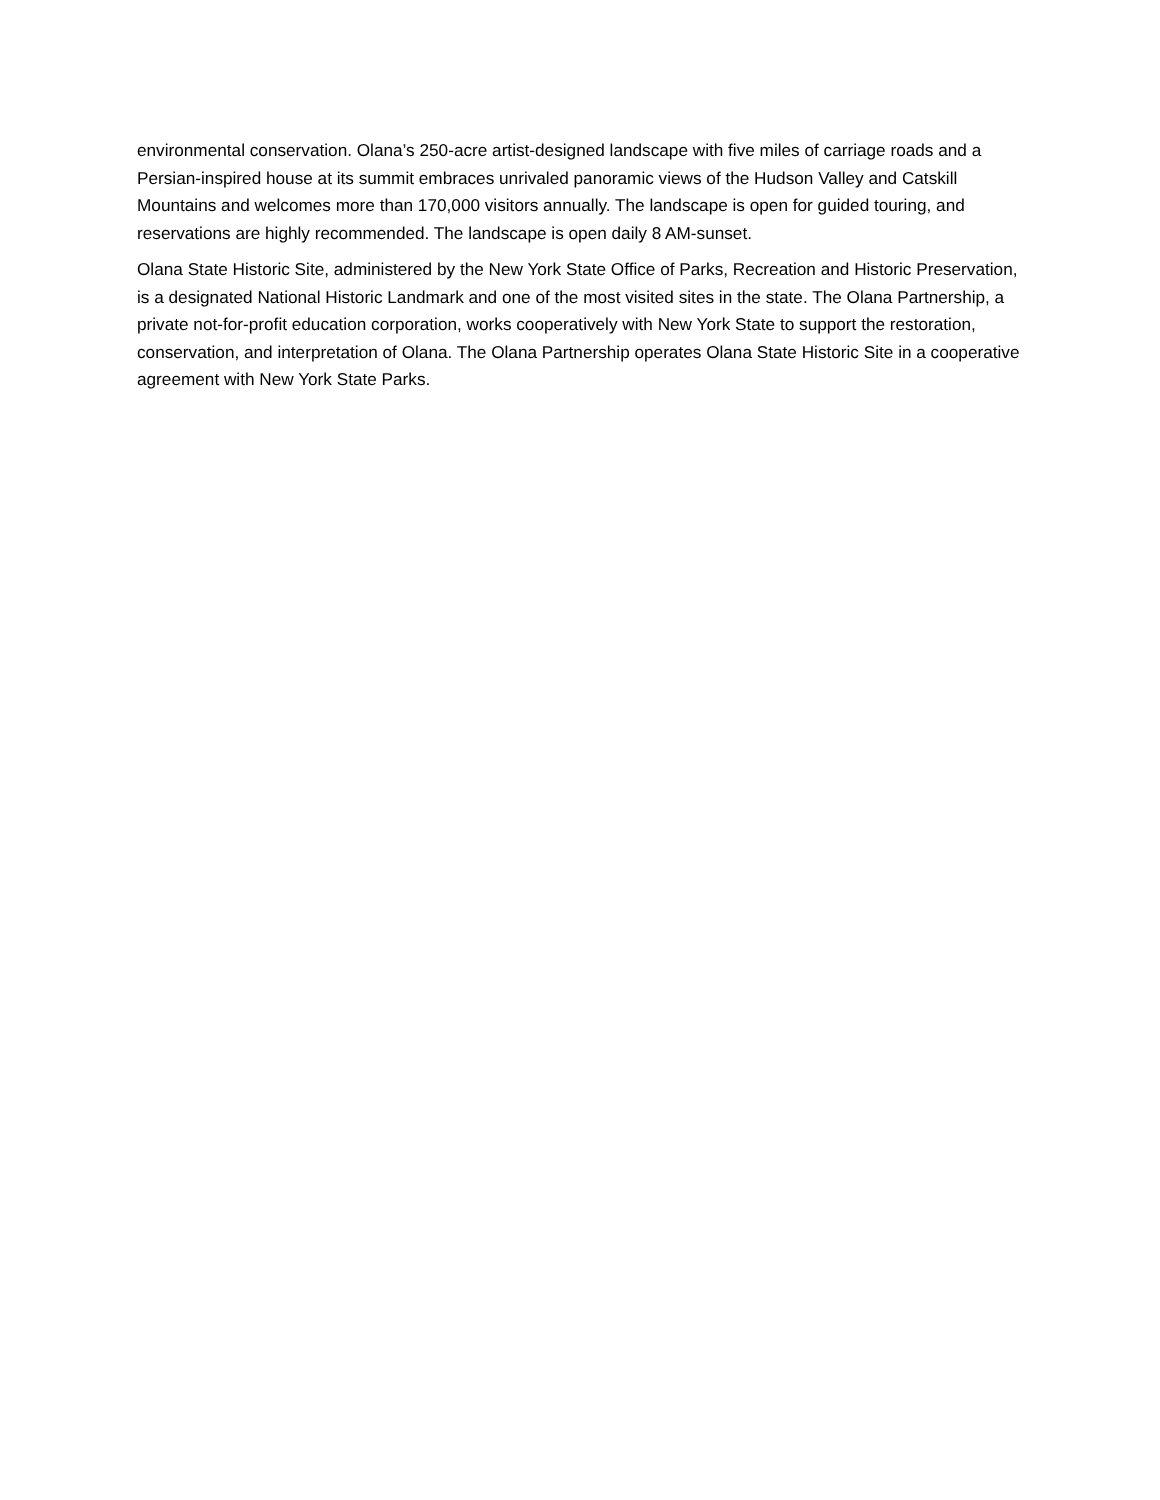environmental conservation. Olana’s 250-acre artist-designed landscape with five miles of carriage roads and a Persian-inspired house at its summit embraces unrivaled panoramic views of the Hudson Valley and Catskill Mountains and welcomes more than 170,000 visitors annually. The landscape is open for guided touring, and reservations are highly recommended. The landscape is open daily 8 AM-sunset.
Olana State Historic Site, administered by the New York State Office of Parks, Recreation and Historic Preservation, is a designated National Historic Landmark and one of the most visited sites in the state. The Olana Partnership, a private not-for-profit education corporation, works cooperatively with New York State to support the restoration, conservation, and interpretation of Olana. The Olana Partnership operates Olana State Historic Site in a cooperative agreement with New York State Parks.